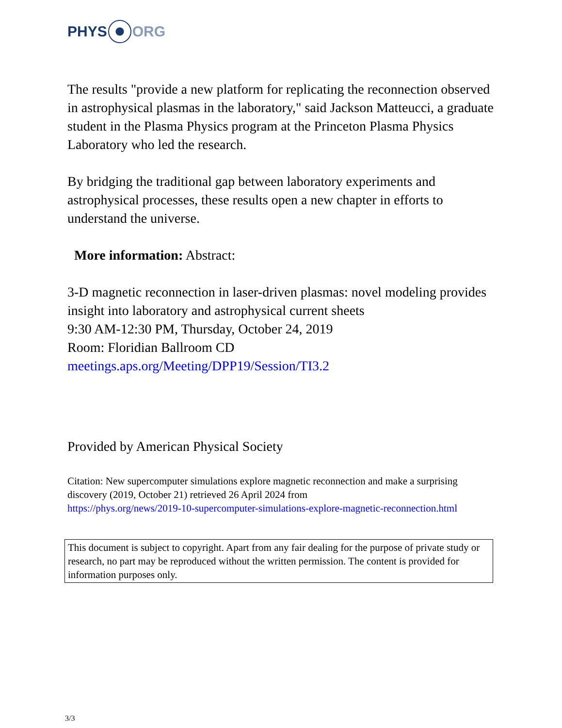PHYS ORG
The results "provide a new platform for replicating the reconnection observed in astrophysical plasmas in the laboratory," said Jackson Matteucci, a graduate student in the Plasma Physics program at the Princeton Plasma Physics Laboratory who led the research.
By bridging the traditional gap between laboratory experiments and astrophysical processes, these results open a new chapter in efforts to understand the universe.
More information: Abstract:
3-D magnetic reconnection in laser-driven plasmas: novel modeling provides insight into laboratory and astrophysical current sheets
9:30 AM-12:30 PM, Thursday, October 24, 2019
Room: Floridian Ballroom CD
meetings.aps.org/Meeting/DPP19/Session/TI3.2
Provided by American Physical Society
Citation: New supercomputer simulations explore magnetic reconnection and make a surprising discovery (2019, October 21) retrieved 26 April 2024 from
https://phys.org/news/2019-10-supercomputer-simulations-explore-magnetic-reconnection.html
This document is subject to copyright. Apart from any fair dealing for the purpose of private study or research, no part may be reproduced without the written permission. The content is provided for information purposes only.
3/3